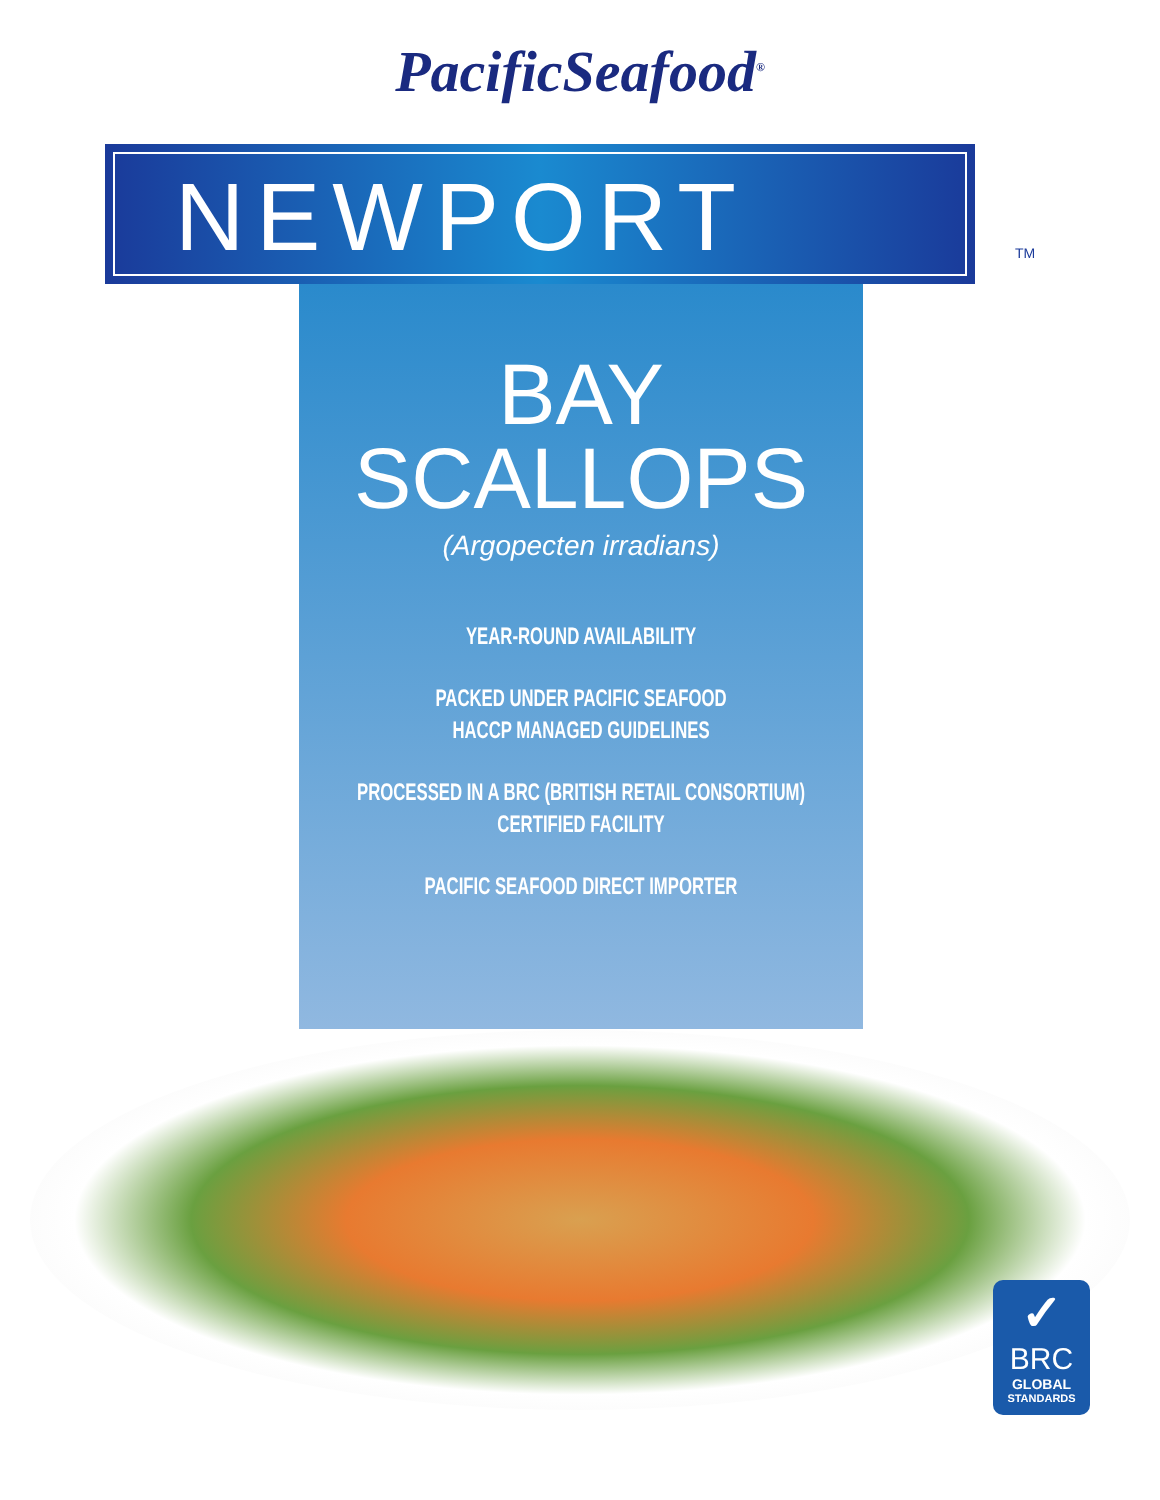PacificSeafood<sup>®</sup>
NEWPORT
TM
BAY
SCALLOPS
(Argopecten irradians)
YEAR-ROUND AVAILABILITY
PACKED UNDER PACIFIC SEAFOOD
HACCP MANAGED GUIDELINES
PROCESSED IN A BRC (BRITISH RETAIL CONSORTIUM)
CERTIFIED FACILITY
PACIFIC SEAFOOD DIRECT IMPORTER
✓
BRC
GLOBAL
STANDARDS